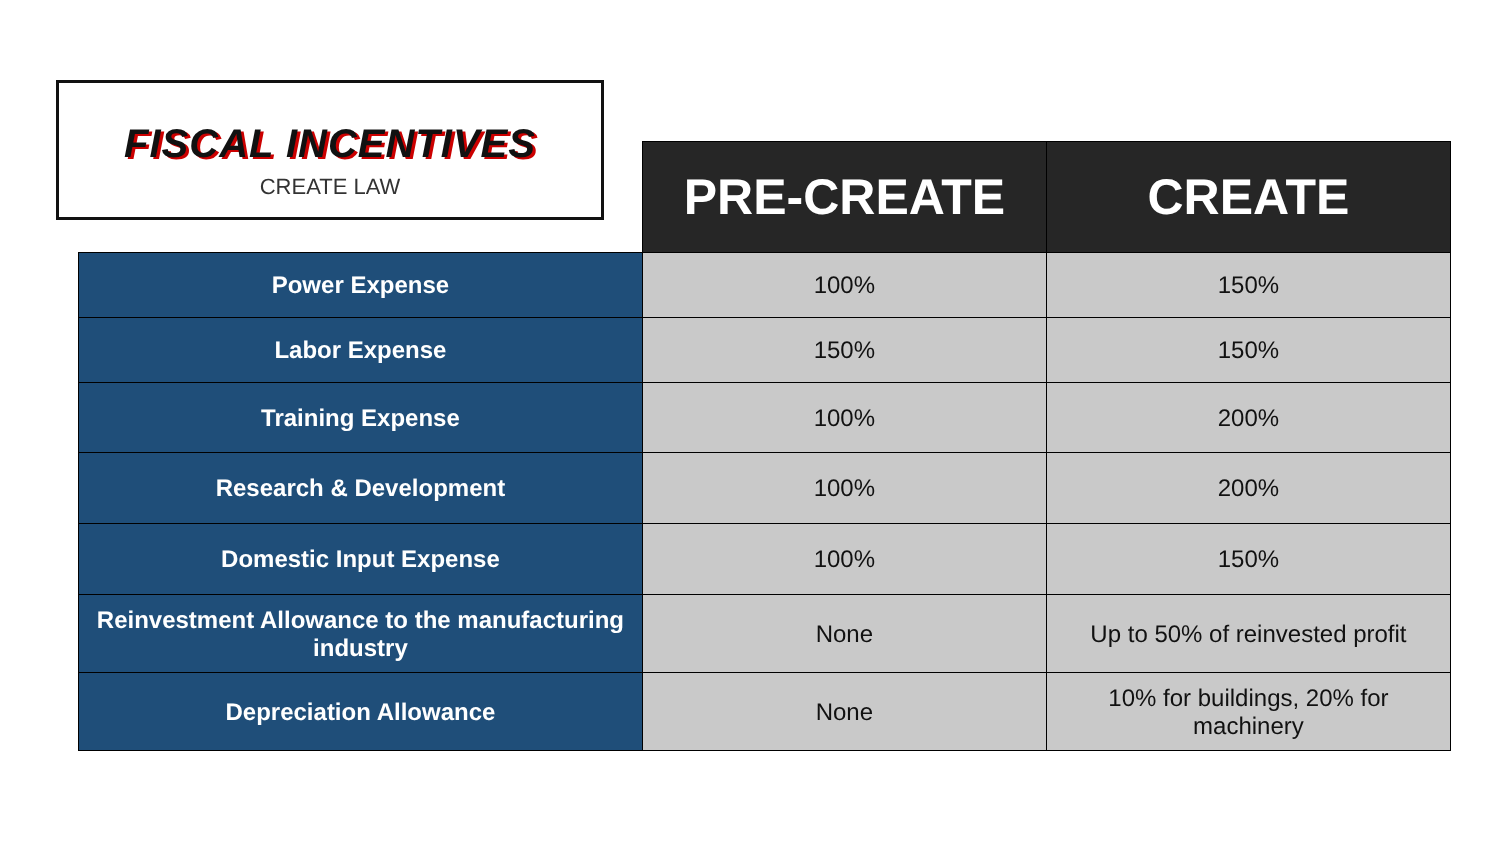FISCAL INCENTIVES
CREATE LAW
| | PRE-CREATE | CREATE |
| --- | --- | --- |
| Power Expense | 100% | 150% |
| Labor Expense | 150% | 150% |
| Training Expense | 100% | 200% |
| Research & Development | 100% | 200% |
| Domestic Input Expense | 100% | 150% |
| Reinvestment Allowance to the manufacturing industry | None | Up to 50% of reinvested profit |
| Depreciation Allowance | None | 10% for buildings, 20% for machinery |